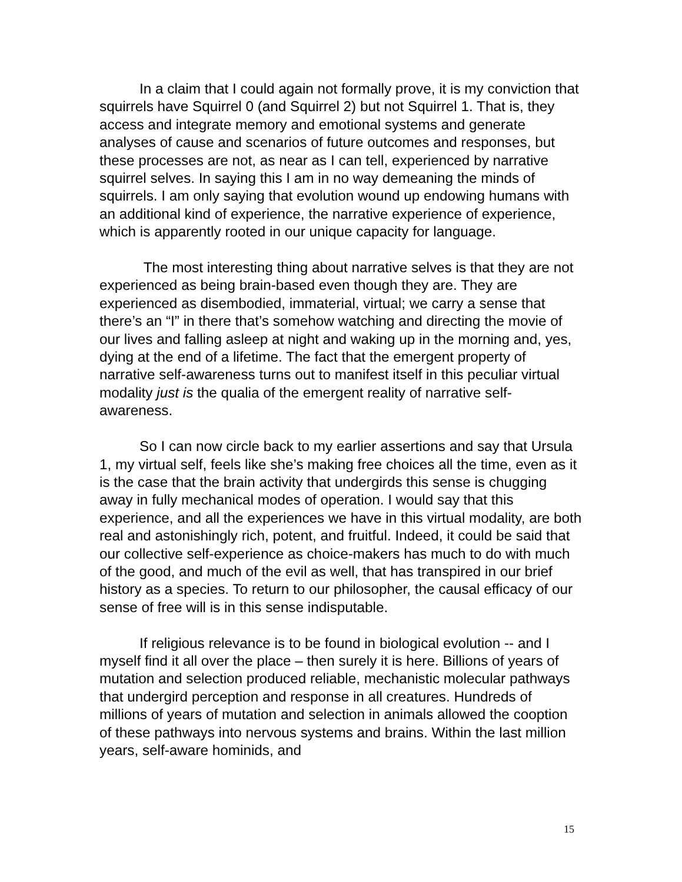In a claim that I could again not formally prove, it is my conviction that squirrels have Squirrel 0 (and Squirrel 2) but not Squirrel 1. That is, they access and integrate memory and emotional systems and generate analyses of cause and scenarios of future outcomes and responses, but these processes are not, as near as I can tell, experienced by narrative squirrel selves. In saying this I am in no way demeaning the minds of squirrels. I am only saying that evolution wound up endowing humans with an additional kind of experience, the narrative experience of experience, which is apparently rooted in our unique capacity for language.
The most interesting thing about narrative selves is that they are not experienced as being brain-based even though they are. They are experienced as disembodied, immaterial, virtual; we carry a sense that there’s an “I” in there that’s somehow watching and directing the movie of our lives and falling asleep at night and waking up in the morning and, yes, dying at the end of a lifetime. The fact that the emergent property of narrative self-awareness turns out to manifest itself in this peculiar virtual modality just is the qualia of the emergent reality of narrative self-awareness.
So I can now circle back to my earlier assertions and say that Ursula 1, my virtual self, feels like she’s making free choices all the time, even as it is the case that the brain activity that undergirds this sense is chugging away in fully mechanical modes of operation. I would say that this experience, and all the experiences we have in this virtual modality, are both real and astonishingly rich, potent, and fruitful. Indeed, it could be said that our collective self-experience as choice-makers has much to do with much of the good, and much of the evil as well, that has transpired in our brief history as a species. To return to our philosopher, the causal efficacy of our sense of free will is in this sense indisputable.
If religious relevance is to be found in biological evolution -- and I myself find it all over the place – then surely it is here. Billions of years of mutation and selection produced reliable, mechanistic molecular pathways that undergird perception and response in all creatures. Hundreds of millions of years of mutation and selection in animals allowed the cooption of these pathways into nervous systems and brains. Within the last million years, self-aware hominids, and
15